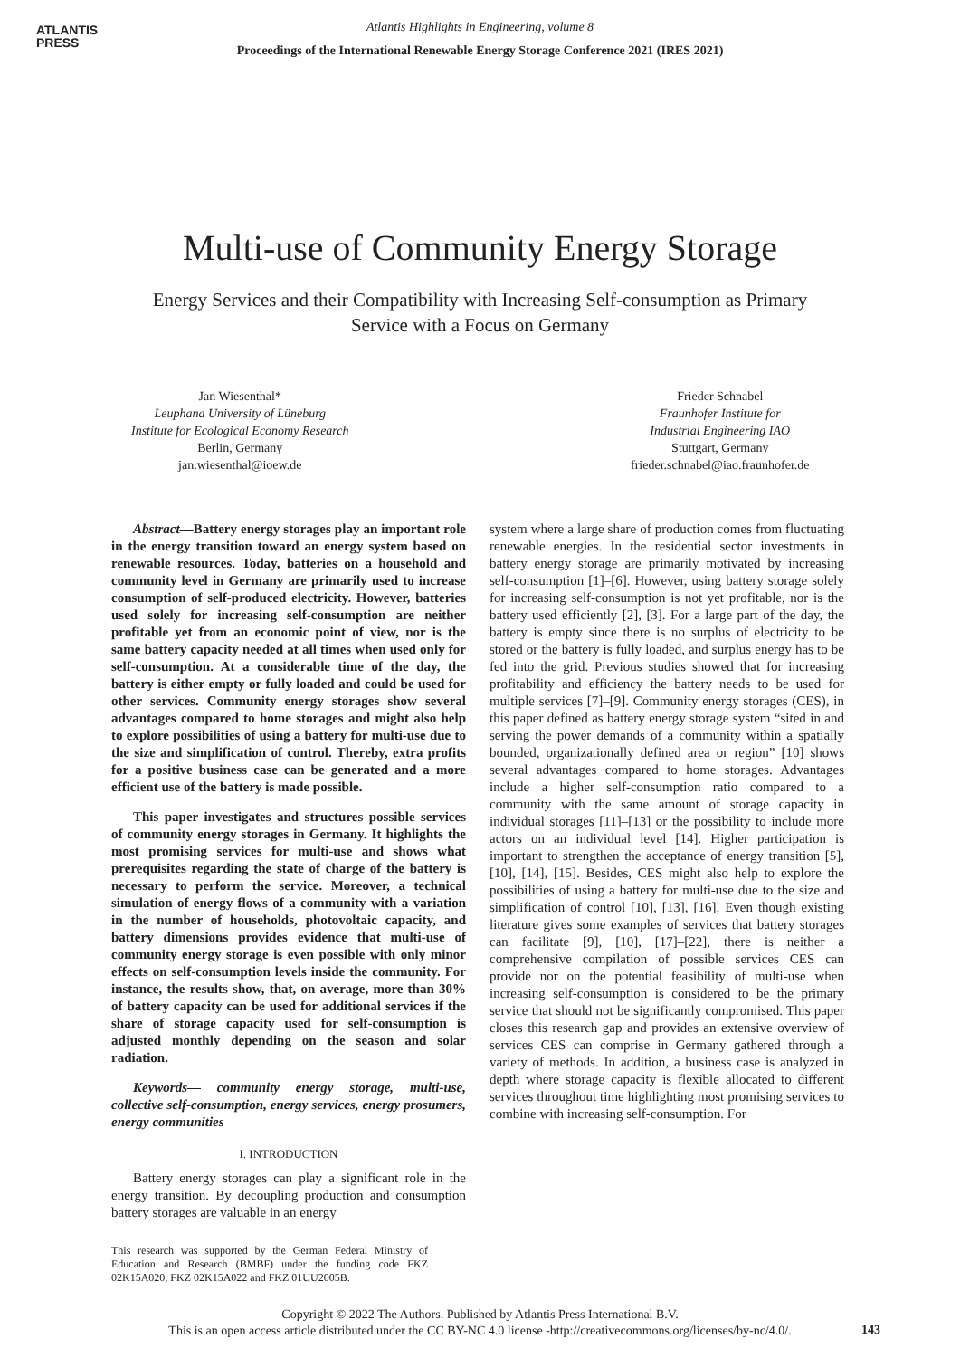ATLANTIS
PRESS
Atlantis Highlights in Engineering, volume 8
Proceedings of the International Renewable Energy Storage Conference 2021 (IRES 2021)
Multi-use of Community Energy Storage
Energy Services and their Compatibility with Increasing Self-consumption as Primary Service with a Focus on Germany
Jan Wiesenthal*
Leuphana University of Lüneburg
Institute for Ecological Economy Research
Berlin, Germany
jan.wiesenthal@ioew.de
Frieder Schnabel
Fraunhofer Institute for
Industrial Engineering IAO
Stuttgart, Germany
frieder.schnabel@iao.fraunhofer.de
Abstract—Battery energy storages play an important role in the energy transition toward an energy system based on renewable resources. Today, batteries on a household and community level in Germany are primarily used to increase consumption of self-produced electricity. However, batteries used solely for increasing self-consumption are neither profitable yet from an economic point of view, nor is the same battery capacity needed at all times when used only for self-consumption. At a considerable time of the day, the battery is either empty or fully loaded and could be used for other services. Community energy storages show several advantages compared to home storages and might also help to explore possibilities of using a battery for multi-use due to the size and simplification of control. Thereby, extra profits for a positive business case can be generated and a more efficient use of the battery is made possible.
This paper investigates and structures possible services of community energy storages in Germany. It highlights the most promising services for multi-use and shows what prerequisites regarding the state of charge of the battery is necessary to perform the service. Moreover, a technical simulation of energy flows of a community with a variation in the number of households, photovoltaic capacity, and battery dimensions provides evidence that multi-use of community energy storage is even possible with only minor effects on self-consumption levels inside the community. For instance, the results show, that, on average, more than 30% of battery capacity can be used for additional services if the share of storage capacity used for self-consumption is adjusted monthly depending on the season and solar radiation.
Keywords— community energy storage, multi-use, collective self-consumption, energy services, energy prosumers, energy communities
I. INTRODUCTION
Battery energy storages can play a significant role in the energy transition. By decoupling production and consumption battery storages are valuable in an energy
This research was supported by the German Federal Ministry of Education and Research (BMBF) under the funding code FKZ 02K15A020, FKZ 02K15A022 and FKZ 01UU2005B.
system where a large share of production comes from fluctuating renewable energies. In the residential sector investments in battery energy storage are primarily motivated by increasing self-consumption [1]–[6]. However, using battery storage solely for increasing self-consumption is not yet profitable, nor is the battery used efficiently [2], [3]. For a large part of the day, the battery is empty since there is no surplus of electricity to be stored or the battery is fully loaded, and surplus energy has to be fed into the grid. Previous studies showed that for increasing profitability and efficiency the battery needs to be used for multiple services [7]–[9]. Community energy storages (CES), in this paper defined as battery energy storage system “sited in and serving the power demands of a community within a spatially bounded, organizationally defined area or region” [10] shows several advantages compared to home storages. Advantages include a higher self-consumption ratio compared to a community with the same amount of storage capacity in individual storages [11]–[13] or the possibility to include more actors on an individual level [14]. Higher participation is important to strengthen the acceptance of energy transition [5], [10], [14], [15]. Besides, CES might also help to explore the possibilities of using a battery for multi-use due to the size and simplification of control [10], [13], [16]. Even though existing literature gives some examples of services that battery storages can facilitate [9], [10], [17]–[22], there is neither a comprehensive compilation of possible services CES can provide nor on the potential feasibility of multi-use when increasing self-consumption is considered to be the primary service that should not be significantly compromised. This paper closes this research gap and provides an extensive overview of services CES can comprise in Germany gathered through a variety of methods. In addition, a business case is analyzed in depth where storage capacity is flexible allocated to different services throughout time highlighting most promising services to combine with increasing self-consumption. For
Copyright © 2022 The Authors. Published by Atlantis Press International B.V.
This is an open access article distributed under the CC BY-NC 4.0 license -http://creativecommons.org/licenses/by-nc/4.0/.
143